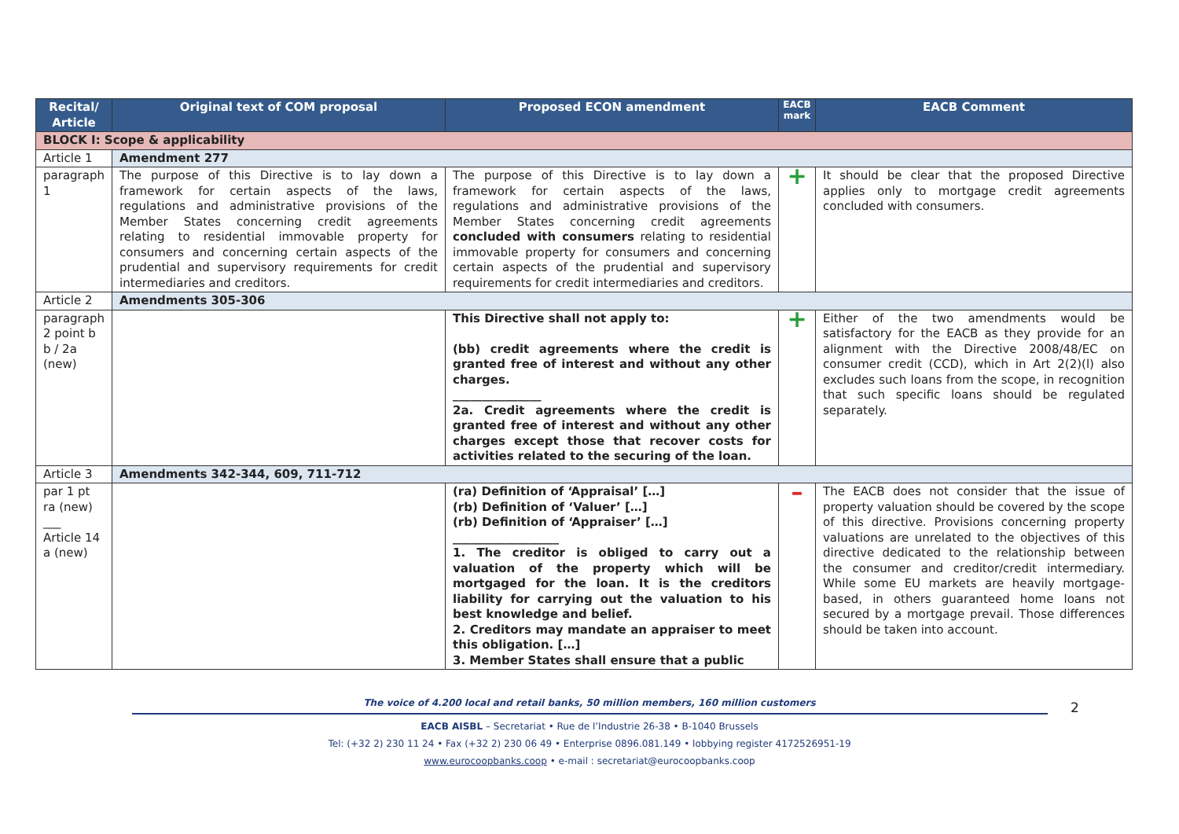| Recital/ Article | Original text of COM proposal | Proposed ECON amendment | EACB mark | EACB Comment |
| --- | --- | --- | --- | --- |
| BLOCK I: Scope & applicability | | | | |
| Article 1 | Amendment 277 | | | |
| paragraph 1 | The purpose of this Directive is to lay down a framework for certain aspects of the laws, regulations and administrative provisions of the Member States concerning credit agreements relating to residential immovable property for consumers and concerning certain aspects of the prudential and supervisory requirements for credit intermediaries and creditors. | The purpose of this Directive is to lay down a framework for certain aspects of the laws, regulations and administrative provisions of the Member States concerning credit agreements concluded with consumers relating to residential immovable property for consumers and concerning certain aspects of the prudential and supervisory requirements for credit intermediaries and creditors. | + | It should be clear that the proposed Directive applies only to mortgage credit agreements concluded with consumers. |
| Article 2 | Amendments 305-306 | | | |
| paragraph 2 point b b / 2a (new) | | This Directive shall not apply to: (bb) credit agreements where the credit is granted free of interest and without any other charges. _______________ 2a. Credit agreements where the credit is granted free of interest and without any other charges except those that recover costs for activities related to the securing of the loan. | + | Either of the two amendments would be satisfactory for the EACB as they provide for an alignment with the Directive 2008/48/EC on consumer credit (CCD), which in Art 2(2)(l) also excludes such loans from the scope, in recognition that such specific loans should be regulated separately. |
| Article 3 | Amendments 342-344, 609, 711-712 | | | |
| par 1 pt ra (new) ___ Article 14 a (new) | | (ra) Definition of ‘Appraisal’ […] (rb) Definition of ‘Valuer’ […] (rb) Definition of ‘Appraiser’ […] __________________ 1. The creditor is obliged to carry out a valuation of the property which will be mortgaged for the loan. It is the creditors liability for carrying out the valuation to his best knowledge and belief. 2. Creditors may mandate an appraiser to meet this obligation. […] 3. Member States shall ensure that a public | – | The EACB does not consider that the issue of property valuation should be covered by the scope of this directive. Provisions concerning property valuations are unrelated to the objectives of this directive dedicated to the relationship between the consumer and creditor/credit intermediary. While some EU markets are heavily mortgage-based, in others guaranteed home loans not secured by a mortgage prevail. Those differences should be taken into account. |
2
The voice of 4.200 local and retail banks, 50 million members, 160 million customers
EACB AISBL – Secretariat • Rue de l’Industrie 26-38 • B-1040 Brussels
Tel: (+32 2) 230 11 24 • Fax (+32 2) 230 06 49 • Enterprise 0896.081.149 • lobbying register 4172526951-19
www.eurocoopbanks.coop • e-mail : secretariat@eurocoopbanks.coop